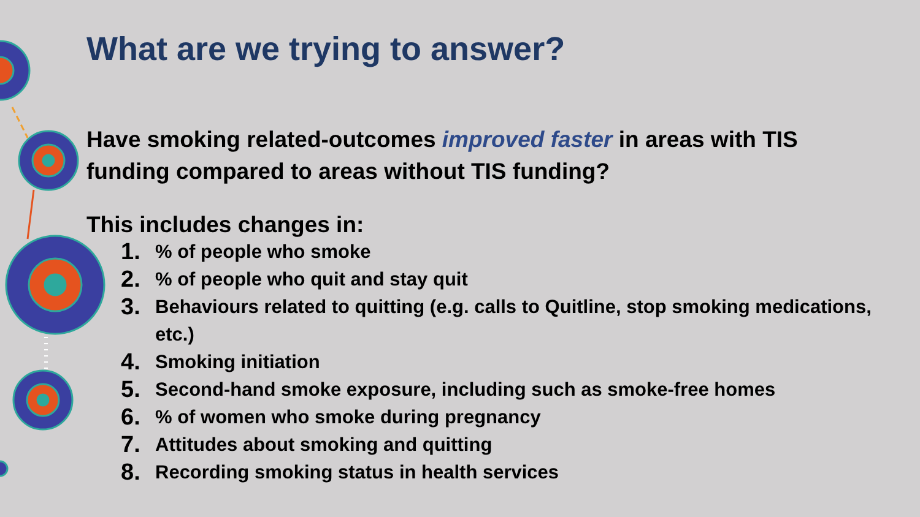What are we trying to answer?
Have smoking related-outcomes improved faster in areas with TIS funding compared to areas without TIS funding?
This includes changes in:
1.% of people who smoke
2.% of people who quit and stay quit
3. Behaviours related to quitting (e.g. calls to Quitline, stop smoking medications, etc.)
4. Smoking initiation
5. Second-hand smoke exposure, including such as smoke-free homes
6.% of women who smoke during pregnancy
7. Attitudes about smoking and quitting
8. Recording smoking status in health services